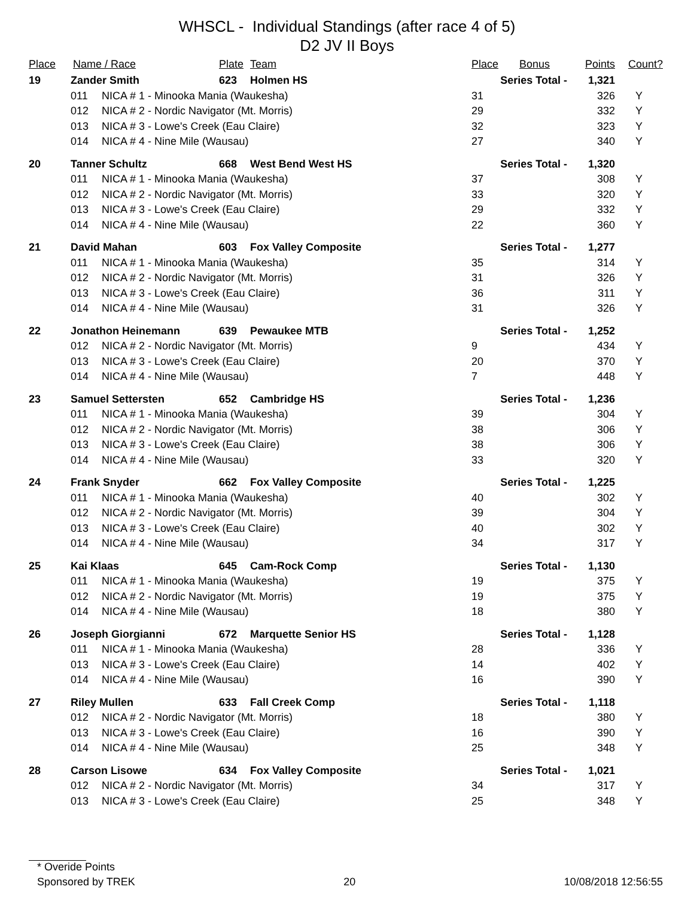WHSCL - Individual Standings (after race 4 of 5)
D2 JV II Boys
| Place | Name / Race | | Plate | Team | Place | Bonus | Points | Count? |
| --- | --- | --- | --- | --- | --- | --- | --- | --- |
| 19 | Zander Smith | | 623 | Holmen HS | Series Total - | | 1,321 | |
| | 011 | NICA # 1 - Minooka Mania (Waukesha) | | | 31 | | 326 | Y |
| | 012 | NICA # 2 - Nordic Navigator (Mt. Morris) | | | 29 | | 332 | Y |
| | 013 | NICA # 3 - Lowe's Creek (Eau Claire) | | | 32 | | 323 | Y |
| | 014 | NICA # 4 - Nine Mile (Wausau) | | | 27 | | 340 | Y |
| 20 | Tanner Schultz | | 668 | West Bend West HS | Series Total - | | 1,320 | |
| | 011 | NICA # 1 - Minooka Mania (Waukesha) | | | 37 | | 308 | Y |
| | 012 | NICA # 2 - Nordic Navigator (Mt. Morris) | | | 33 | | 320 | Y |
| | 013 | NICA # 3 - Lowe's Creek (Eau Claire) | | | 29 | | 332 | Y |
| | 014 | NICA # 4 - Nine Mile (Wausau) | | | 22 | | 360 | Y |
| 21 | David Mahan | | 603 | Fox Valley Composite | Series Total - | | 1,277 | |
| | 011 | NICA # 1 - Minooka Mania (Waukesha) | | | 35 | | 314 | Y |
| | 012 | NICA # 2 - Nordic Navigator (Mt. Morris) | | | 31 | | 326 | Y |
| | 013 | NICA # 3 - Lowe's Creek (Eau Claire) | | | 36 | | 311 | Y |
| | 014 | NICA # 4 - Nine Mile (Wausau) | | | 31 | | 326 | Y |
| 22 | Jonathon Heinemann | | 639 | Pewaukee MTB | Series Total - | | 1,252 | |
| | 012 | NICA # 2 - Nordic Navigator (Mt. Morris) | | | 9 | | 434 | Y |
| | 013 | NICA # 3 - Lowe's Creek (Eau Claire) | | | 20 | | 370 | Y |
| | 014 | NICA # 4 - Nine Mile (Wausau) | | | 7 | | 448 | Y |
| 23 | Samuel Settersten | | 652 | Cambridge HS | Series Total - | | 1,236 | |
| | 011 | NICA # 1 - Minooka Mania (Waukesha) | | | 39 | | 304 | Y |
| | 012 | NICA # 2 - Nordic Navigator (Mt. Morris) | | | 38 | | 306 | Y |
| | 013 | NICA # 3 - Lowe's Creek (Eau Claire) | | | 38 | | 306 | Y |
| | 014 | NICA # 4 - Nine Mile (Wausau) | | | 33 | | 320 | Y |
| 24 | Frank Snyder | | 662 | Fox Valley Composite | Series Total - | | 1,225 | |
| | 011 | NICA # 1 - Minooka Mania (Waukesha) | | | 40 | | 302 | Y |
| | 012 | NICA # 2 - Nordic Navigator (Mt. Morris) | | | 39 | | 304 | Y |
| | 013 | NICA # 3 - Lowe's Creek (Eau Claire) | | | 40 | | 302 | Y |
| | 014 | NICA # 4 - Nine Mile (Wausau) | | | 34 | | 317 | Y |
| 25 | Kai Klaas | | 645 | Cam-Rock Comp | Series Total - | | 1,130 | |
| | 011 | NICA # 1 - Minooka Mania (Waukesha) | | | 19 | | 375 | Y |
| | 012 | NICA # 2 - Nordic Navigator (Mt. Morris) | | | 19 | | 375 | Y |
| | 014 | NICA # 4 - Nine Mile (Wausau) | | | 18 | | 380 | Y |
| 26 | Joseph Giorgianni | | 672 | Marquette Senior HS | Series Total - | | 1,128 | |
| | 011 | NICA # 1 - Minooka Mania (Waukesha) | | | 28 | | 336 | Y |
| | 013 | NICA # 3 - Lowe's Creek (Eau Claire) | | | 14 | | 402 | Y |
| | 014 | NICA # 4 - Nine Mile (Wausau) | | | 16 | | 390 | Y |
| 27 | Riley Mullen | | 633 | Fall Creek Comp | Series Total - | | 1,118 | |
| | 012 | NICA # 2 - Nordic Navigator (Mt. Morris) | | | 18 | | 380 | Y |
| | 013 | NICA # 3 - Lowe's Creek (Eau Claire) | | | 16 | | 390 | Y |
| | 014 | NICA # 4 - Nine Mile (Wausau) | | | 25 | | 348 | Y |
| 28 | Carson Lisowe | | 634 | Fox Valley Composite | Series Total - | | 1,021 | |
| | 012 | NICA # 2 - Nordic Navigator (Mt. Morris) | | | 34 | | 317 | Y |
| | 013 | NICA # 3 - Lowe's Creek (Eau Claire) | | | 25 | | 348 | Y |
* Overide Points
Sponsored by TREK 20 10/08/2018 12:56:55